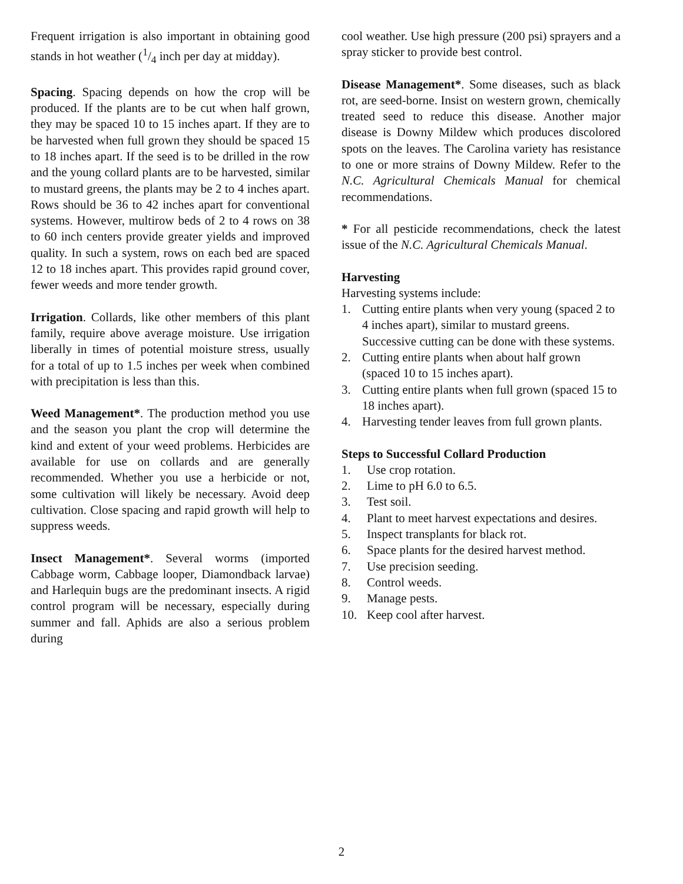Frequent irrigation is also important in obtaining good stands in hot weather (1/4 inch per day at midday).
Spacing. Spacing depends on how the crop will be produced. If the plants are to be cut when half grown, they may be spaced 10 to 15 inches apart. If they are to be harvested when full grown they should be spaced 15 to 18 inches apart. If the seed is to be drilled in the row and the young collard plants are to be harvested, similar to mustard greens, the plants may be 2 to 4 inches apart. Rows should be 36 to 42 inches apart for conventional systems. However, multirow beds of 2 to 4 rows on 38 to 60 inch centers provide greater yields and improved quality. In such a system, rows on each bed are spaced 12 to 18 inches apart. This provides rapid ground cover, fewer weeds and more tender growth.
Irrigation. Collards, like other members of this plant family, require above average moisture. Use irrigation liberally in times of potential moisture stress, usually for a total of up to 1.5 inches per week when combined with precipitation is less than this.
Weed Management*. The production method you use and the season you plant the crop will determine the kind and extent of your weed problems. Herbicides are available for use on collards and are generally recommended. Whether you use a herbicide or not, some cultivation will likely be necessary. Avoid deep cultivation. Close spacing and rapid growth will help to suppress weeds.
Insect Management*. Several worms (imported Cabbage worm, Cabbage looper, Diamondback larvae) and Harlequin bugs are the predominant insects. A rigid control program will be necessary, especially during summer and fall. Aphids are also a serious problem during
cool weather. Use high pressure (200 psi) sprayers and a spray sticker to provide best control.
Disease Management*. Some diseases, such as black rot, are seed-borne. Insist on western grown, chemically treated seed to reduce this disease. Another major disease is Downy Mildew which produces discolored spots on the leaves. The Carolina variety has resistance to one or more strains of Downy Mildew. Refer to the N.C. Agricultural Chemicals Manual for chemical recommendations.
* For all pesticide recommendations, check the latest issue of the N.C. Agricultural Chemicals Manual.
Harvesting
Harvesting systems include:
1. Cutting entire plants when very young (spaced 2 to 4 inches apart), similar to mustard greens. Successive cutting can be done with these systems.
2. Cutting entire plants when about half grown (spaced 10 to 15 inches apart).
3. Cutting entire plants when full grown (spaced 15 to 18 inches apart).
4. Harvesting tender leaves from full grown plants.
Steps to Successful Collard Production
1. Use crop rotation.
2. Lime to pH 6.0 to 6.5.
3. Test soil.
4. Plant to meet harvest expectations and desires.
5. Inspect transplants for black rot.
6. Space plants for the desired harvest method.
7. Use precision seeding.
8. Control weeds.
9. Manage pests.
10. Keep cool after harvest.
2